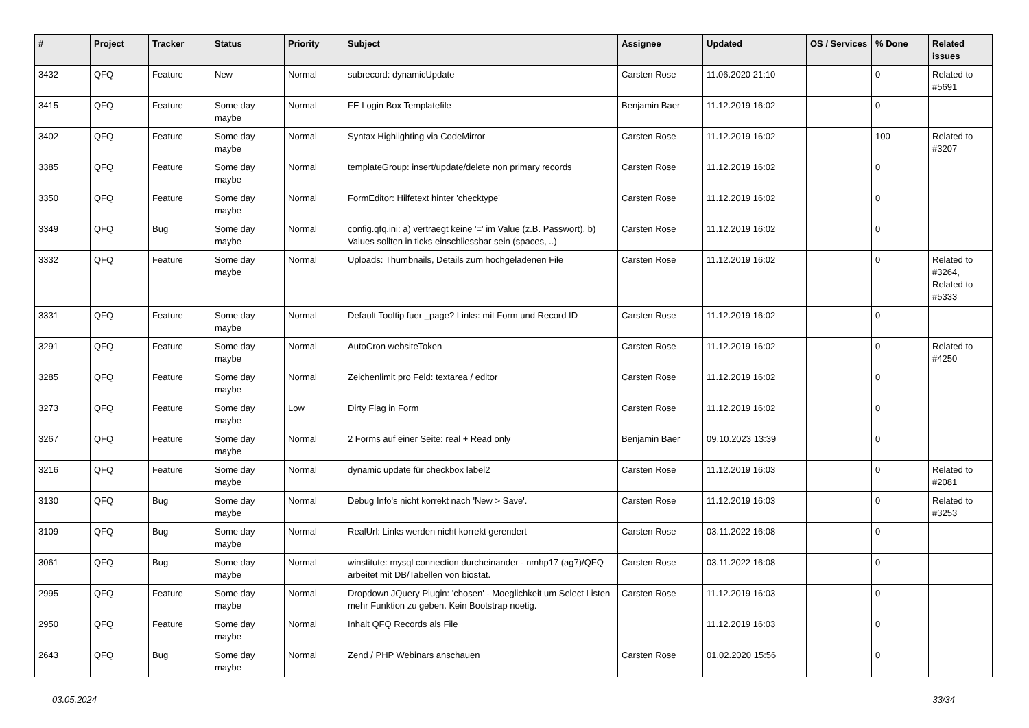| # | Project | Tracker | Status | Priority | Subject | Assignee | Updated | OS / Services | % Done | Related issues |
| --- | --- | --- | --- | --- | --- | --- | --- | --- | --- | --- |
| 3432 | QFQ | Feature | New | Normal | subrecord: dynamicUpdate | Carsten Rose | 11.06.2020 21:10 | | 0 | Related to #5691 |
| 3415 | QFQ | Feature | Some day maybe | Normal | FE Login Box Templatefile | Benjamin Baer | 11.12.2019 16:02 | | 0 | |
| 3402 | QFQ | Feature | Some day maybe | Normal | Syntax Highlighting via CodeMirror | Carsten Rose | 11.12.2019 16:02 | | 100 | Related to #3207 |
| 3385 | QFQ | Feature | Some day maybe | Normal | templateGroup: insert/update/delete non primary records | Carsten Rose | 11.12.2019 16:02 | | 0 | |
| 3350 | QFQ | Feature | Some day maybe | Normal | FormEditor: Hilfetext hinter 'checktype' | Carsten Rose | 11.12.2019 16:02 | | 0 | |
| 3349 | QFQ | Bug | Some day maybe | Normal | config.qfq.ini: a) vertraegt keine '=' im Value (z.B. Passwort), b) Values sollten in ticks einschliessbar sein (spaces, ..) | Carsten Rose | 11.12.2019 16:02 | | 0 | |
| 3332 | QFQ | Feature | Some day maybe | Normal | Uploads: Thumbnails, Details zum hochgeladenen File | Carsten Rose | 11.12.2019 16:02 | | 0 | Related to #3264, Related to #5333 |
| 3331 | QFQ | Feature | Some day maybe | Normal | Default Tooltip fuer _page? Links: mit Form und Record ID | Carsten Rose | 11.12.2019 16:02 | | 0 | |
| 3291 | QFQ | Feature | Some day maybe | Normal | AutoCron websiteToken | Carsten Rose | 11.12.2019 16:02 | | 0 | Related to #4250 |
| 3285 | QFQ | Feature | Some day maybe | Normal | Zeichenlimit pro Feld: textarea / editor | Carsten Rose | 11.12.2019 16:02 | | 0 | |
| 3273 | QFQ | Feature | Some day maybe | Low | Dirty Flag in Form | Carsten Rose | 11.12.2019 16:02 | | 0 | |
| 3267 | QFQ | Feature | Some day maybe | Normal | 2 Forms auf einer Seite: real + Read only | Benjamin Baer | 09.10.2023 13:39 | | 0 | |
| 3216 | QFQ | Feature | Some day maybe | Normal | dynamic update für checkbox label2 | Carsten Rose | 11.12.2019 16:03 | | 0 | Related to #2081 |
| 3130 | QFQ | Bug | Some day maybe | Normal | Debug Info's nicht korrekt nach 'New > Save'. | Carsten Rose | 11.12.2019 16:03 | | 0 | Related to #3253 |
| 3109 | QFQ | Bug | Some day maybe | Normal | RealUrl: Links werden nicht korrekt gerendert | Carsten Rose | 03.11.2022 16:08 | | 0 | |
| 3061 | QFQ | Bug | Some day maybe | Normal | winstitute: mysql connection durcheinander - nmhp17 (ag7)/QFQ arbeitet mit DB/Tabellen von biostat. | Carsten Rose | 03.11.2022 16:08 | | 0 | |
| 2995 | QFQ | Feature | Some day maybe | Normal | Dropdown JQuery Plugin: 'chosen' - Moeglichkeit um Select Listen mehr Funktion zu geben. Kein Bootstrap noetig. | Carsten Rose | 11.12.2019 16:03 | | 0 | |
| 2950 | QFQ | Feature | Some day maybe | Normal | Inhalt QFQ Records als File | | 11.12.2019 16:03 | | 0 | |
| 2643 | QFQ | Bug | Some day maybe | Normal | Zend / PHP Webinars anschauen | Carsten Rose | 01.02.2020 15:56 | | 0 | |
03.05.2024 33/34